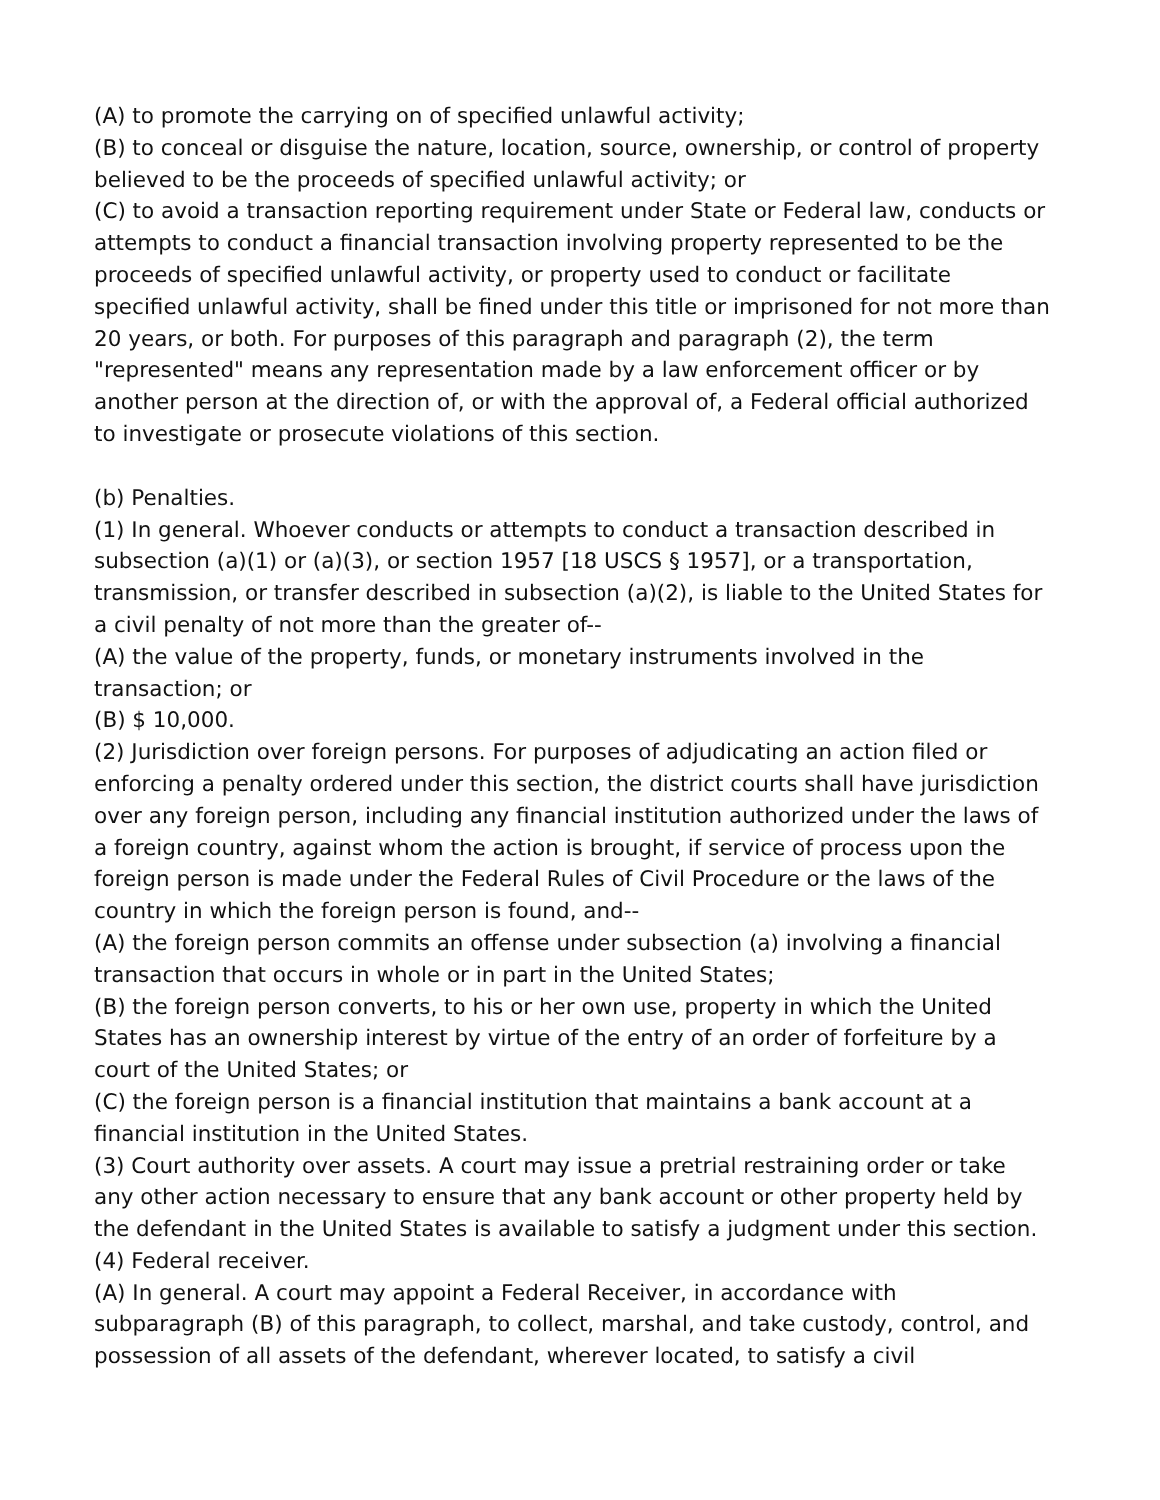(A) to promote the carrying on of specified unlawful activity;
(B) to conceal or disguise the nature, location, source, ownership, or control of property believed to be the proceeds of specified unlawful activity; or
(C) to avoid a transaction reporting requirement under State or Federal law, conducts or attempts to conduct a financial transaction involving property represented to be the proceeds of specified unlawful activity, or property used to conduct or facilitate specified unlawful activity, shall be fined under this title or imprisoned for not more than 20 years, or both. For purposes of this paragraph and paragraph (2), the term "represented" means any representation made by a law enforcement officer or by another person at the direction of, or with the approval of, a Federal official authorized to investigate or prosecute violations of this section.
(b) Penalties.
(1) In general. Whoever conducts or attempts to conduct a transaction described in subsection (a)(1) or (a)(3), or section 1957 [18 USCS § 1957], or a transportation, transmission, or transfer described in subsection (a)(2), is liable to the United States for a civil penalty of not more than the greater of--
(A) the value of the property, funds, or monetary instruments involved in the transaction; or
(B) $ 10,000.
(2) Jurisdiction over foreign persons. For purposes of adjudicating an action filed or enforcing a penalty ordered under this section, the district courts shall have jurisdiction over any foreign person, including any financial institution authorized under the laws of a foreign country, against whom the action is brought, if service of process upon the foreign person is made under the Federal Rules of Civil Procedure or the laws of the country in which the foreign person is found, and--
(A) the foreign person commits an offense under subsection (a) involving a financial transaction that occurs in whole or in part in the United States;
(B) the foreign person converts, to his or her own use, property in which the United States has an ownership interest by virtue of the entry of an order of forfeiture by a court of the United States; or
(C) the foreign person is a financial institution that maintains a bank account at a financial institution in the United States.
(3) Court authority over assets. A court may issue a pretrial restraining order or take any other action necessary to ensure that any bank account or other property held by the defendant in the United States is available to satisfy a judgment under this section.
(4) Federal receiver.
(A) In general. A court may appoint a Federal Receiver, in accordance with subparagraph (B) of this paragraph, to collect, marshal, and take custody, control, and possession of all assets of the defendant, wherever located, to satisfy a civil